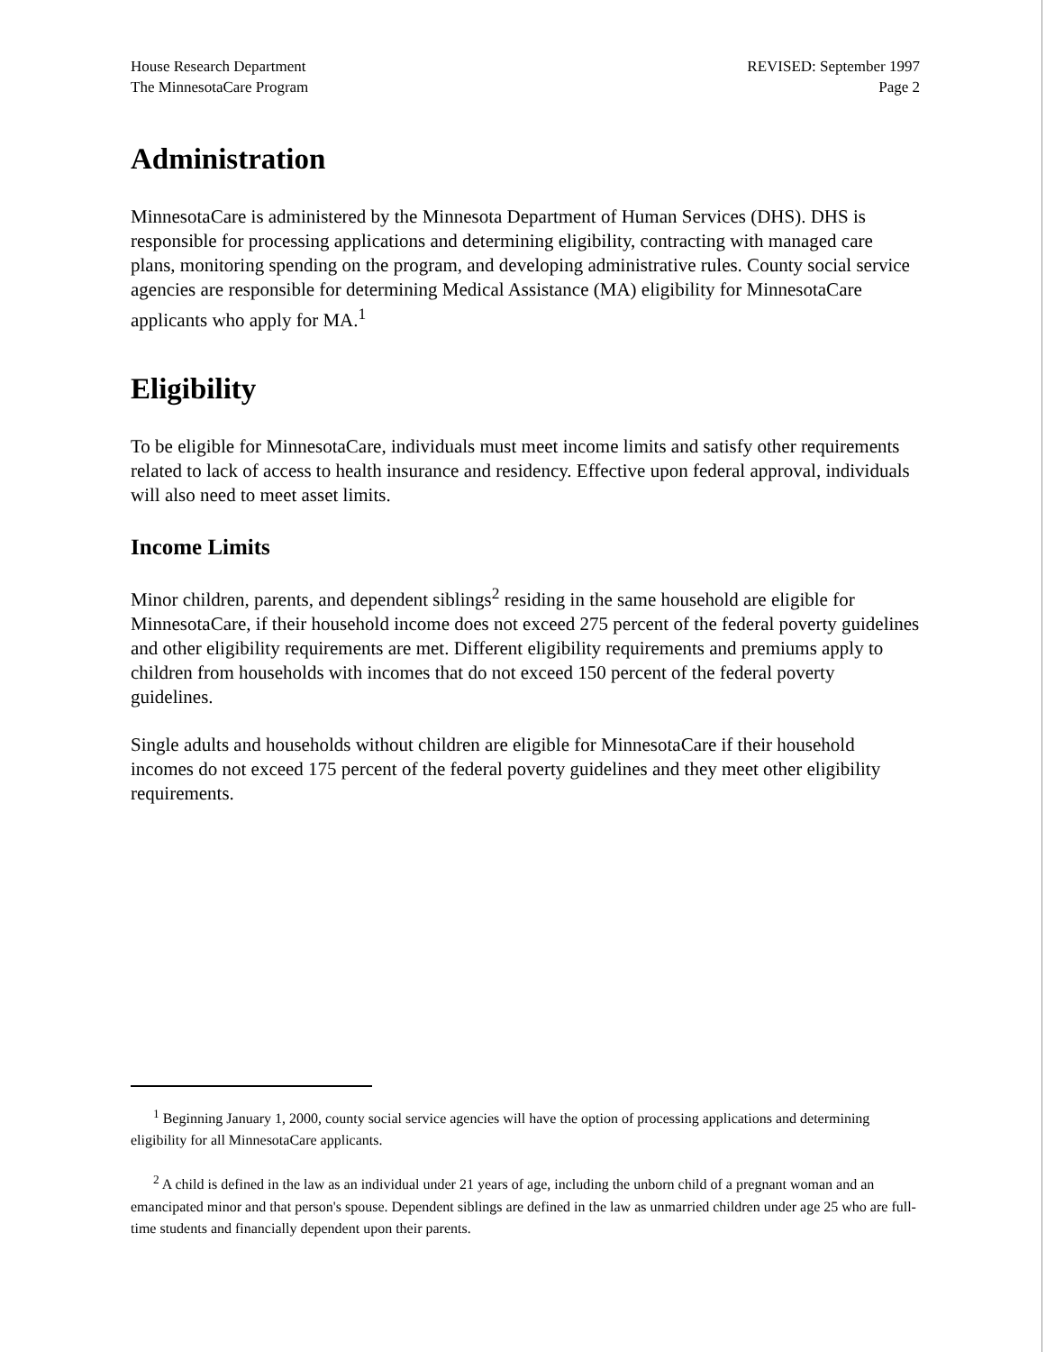House Research Department
The MinnesotaCare Program
REVISED: September 1997
Page 2
Administration
MinnesotaCare is administered by the Minnesota Department of Human Services (DHS). DHS is responsible for processing applications and determining eligibility, contracting with managed care plans, monitoring spending on the program, and developing administrative rules. County social service agencies are responsible for determining Medical Assistance (MA) eligibility for MinnesotaCare applicants who apply for MA.<sup>1</sup>
Eligibility
To be eligible for MinnesotaCare, individuals must meet income limits and satisfy other requirements related to lack of access to health insurance and residency. Effective upon federal approval, individuals will also need to meet asset limits.
Income Limits
Minor children, parents, and dependent siblings<sup>2</sup> residing in the same household are eligible for MinnesotaCare, if their household income does not exceed 275 percent of the federal poverty guidelines and other eligibility requirements are met. Different eligibility requirements and premiums apply to children from households with incomes that do not exceed 150 percent of the federal poverty guidelines.
Single adults and households without children are eligible for MinnesotaCare if their household incomes do not exceed 175 percent of the federal poverty guidelines and they meet other eligibility requirements.
<sup>1</sup> Beginning January 1, 2000, county social service agencies will have the option of processing applications and determining eligibility for all MinnesotaCare applicants.
<sup>2</sup> A child is defined in the law as an individual under 21 years of age, including the unborn child of a pregnant woman and an emancipated minor and that person's spouse. Dependent siblings are defined in the law as unmarried children under age 25 who are full-time students and financially dependent upon their parents.